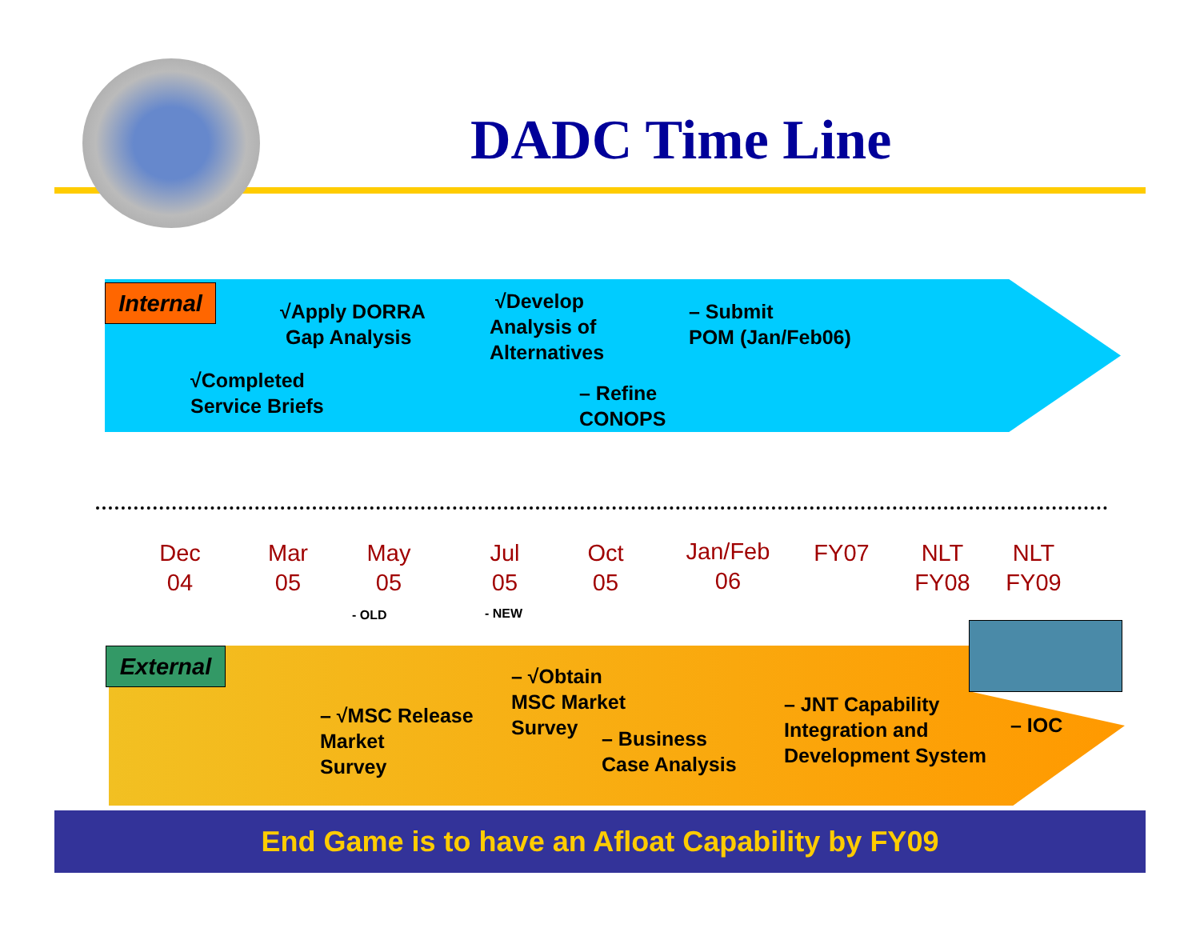DADC Time Line
Internal
√Apply DORRA
Gap Analysis
√Develop
Analysis of
Alternatives
– Submit
POM (Jan/Feb06)
√Completed
Service Briefs
– Refine
CONOPS
Dec
04
Mar
05
May
05
Jul
05
Oct
05
Jan/Feb
06
FY07
NLT
FY08
NLT
FY09
- OLD - NEW
External
– √MSC Release
Market
Survey
– √Obtain
MSC Market
Survey
– Business
Case Analysis
– JNT Capability
Integration and
Development System
– IOC
End Game is to have an Afloat Capability by FY09